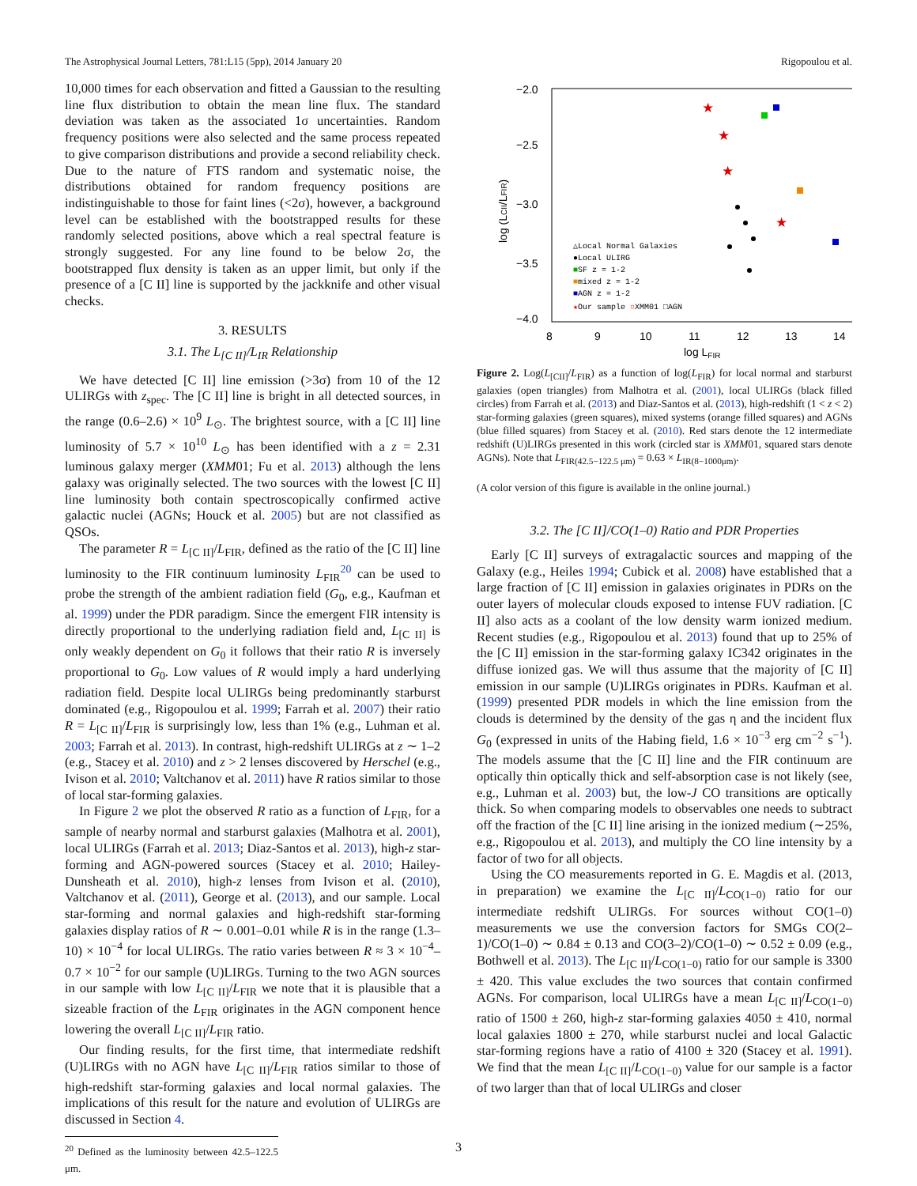The Astrophysical Journal Letters, 781:L15 (5pp), 2014 January 20 Rigopoulou et al.
10,000 times for each observation and fitted a Gaussian to the resulting line flux distribution to obtain the mean line flux. The standard deviation was taken as the associated 1σ uncertainties. Random frequency positions were also selected and the same process repeated to give comparison distributions and provide a second reliability check. Due to the nature of FTS random and systematic noise, the distributions obtained for random frequency positions are indistinguishable to those for faint lines (<2σ), however, a background level can be established with the bootstrapped results for these randomly selected positions, above which a real spectral feature is strongly suggested. For any line found to be below 2σ, the bootstrapped flux density is taken as an upper limit, but only if the presence of a [C II] line is supported by the jackknife and other visual checks.
3. RESULTS
3.1. The L<sub>[C II]</sub>/L<sub>IR</sub> Relationship
We have detected [C II] line emission (>3σ) from 10 of the 12 ULIRGs with z<sub>spec</sub>. The [C II] line is bright in all detected sources, in the range (0.6–2.6) × 10<sup>9</sup> L<sub>⊙</sub>. The brightest source, with a [C II] line luminosity of 5.7 × 10<sup>10</sup> L<sub>⊙</sub> has been identified with a z = 2.31 luminous galaxy merger (XMM01; Fu et al. 2013) although the lens galaxy was originally selected. The two sources with the lowest [C II] line luminosity both contain spectroscopically confirmed active galactic nuclei (AGNs; Houck et al. 2005) but are not classified as QSOs.
The parameter R = L<sub>[C II]</sub>/L<sub>FIR</sub>, defined as the ratio of the [C II] line luminosity to the FIR continuum luminosity L<sub>FIR</sub><sup>20</sup> can be used to probe the strength of the ambient radiation field (G<sub>0</sub>, e.g., Kaufman et al. 1999) under the PDR paradigm. Since the emergent FIR intensity is directly proportional to the underlying radiation field and, L<sub>[C II]</sub> is only weakly dependent on G<sub>0</sub> it follows that their ratio R is inversely proportional to G<sub>0</sub>. Low values of R would imply a hard underlying radiation field. Despite local ULIRGs being predominantly starburst dominated (e.g., Rigopoulou et al. 1999; Farrah et al. 2007) their ratio R = L<sub>[C II]</sub>/L<sub>FIR</sub> is surprisingly low, less than 1% (e.g., Luhman et al. 2003; Farrah et al. 2013). In contrast, high-redshift ULIRGs at z ∼ 1–2 (e.g., Stacey et al. 2010) and z > 2 lenses discovered by Herschel (e.g., Ivison et al. 2010; Valtchanov et al. 2011) have R ratios similar to those of local star-forming galaxies.
In Figure 2 we plot the observed R ratio as a function of L<sub>FIR</sub>, for a sample of nearby normal and starburst galaxies (Malhotra et al. 2001), local ULIRGs (Farrah et al. 2013; Diaz-Santos et al. 2013), high-z star-forming and AGN-powered sources (Stacey et al. 2010; Hailey-Dunsheath et al. 2010), high-z lenses from Ivison et al. (2010), Valtchanov et al. (2011), George et al. (2013), and our sample. Local star-forming and normal galaxies and high-redshift star-forming galaxies display ratios of R ∼ 0.001–0.01 while R is in the range (1.3–10) × 10<sup>−4</sup> for local ULIRGs. The ratio varies between R ≈ 3 × 10<sup>−4</sup>–0.7 × 10<sup>−2</sup> for our sample (U)LIRGs. Turning to the two AGN sources in our sample with low L<sub>[C II]</sub>/L<sub>FIR</sub> we note that it is plausible that a sizeable fraction of the L<sub>FIR</sub> originates in the AGN component hence lowering the overall L<sub>[C II]</sub>/L<sub>FIR</sub> ratio.
Our finding results, for the first time, that intermediate redshift (U)LIRGs with no AGN have L<sub>[C II]</sub>/L<sub>FIR</sub> ratios similar to those of high-redshift star-forming galaxies and local normal galaxies. The implications of this result for the nature and evolution of ULIRGs are discussed in Section 4.
<sup>20</sup> Defined as the luminosity between 42.5–122.5 μm.
−2.0
−2.5
−3.0
−3.5
−4.0
8
9
10
11
12
13
14
log LFIR
log (LCII/LFIR)
△Local Normal Galaxies
●Local ULIRG
■SF z = 1-2
■mixed z = 1-2
■AGN z = 1-2
★Our sample ○XMM01 □AGN
★
★
★
★
Figure 2. Log(L<sub>[CII]</sub>/L<sub>FIR</sub>) as a function of log(L<sub>FIR</sub>) for local normal and starburst galaxies (open triangles) from Malhotra et al. (2001), local ULIRGs (black filled circles) from Farrah et al. (2013) and Diaz-Santos et al. (2013), high-redshift (1 < z < 2) star-forming galaxies (green squares), mixed systems (orange filled squares) and AGNs (blue filled squares) from Stacey et al. (2010). Red stars denote the 12 intermediate redshift (U)LIRGs presented in this work (circled star is XMM01, squared stars denote AGNs). Note that L<sub>FIR(42.5−122.5 μm)</sub> = 0.63 × L<sub>IR(8−1000μm)</sub>.
(A color version of this figure is available in the online journal.)
3.2. The [C II]/CO(1–0) Ratio and PDR Properties
Early [C II] surveys of extragalactic sources and mapping of the Galaxy (e.g., Heiles 1994; Cubick et al. 2008) have established that a large fraction of [C II] emission in galaxies originates in PDRs on the outer layers of molecular clouds exposed to intense FUV radiation. [C II] also acts as a coolant of the low density warm ionized medium. Recent studies (e.g., Rigopoulou et al. 2013) found that up to 25% of the [C II] emission in the star-forming galaxy IC342 originates in the diffuse ionized gas. We will thus assume that the majority of [C II] emission in our sample (U)LIRGs originates in PDRs. Kaufman et al. (1999) presented PDR models in which the line emission from the clouds is determined by the density of the gas η and the incident flux G<sub>0</sub> (expressed in units of the Habing field, 1.6 × 10<sup>−3</sup> erg cm<sup>−2</sup> s<sup>−1</sup>). The models assume that the [C II] line and the FIR continuum are optically thin optically thick and self-absorption case is not likely (see, e.g., Luhman et al. 2003) but, the low-J CO transitions are optically thick. So when comparing models to observables one needs to subtract off the fraction of the [C II] line arising in the ionized medium (∼25%, e.g., Rigopoulou et al. 2013), and multiply the CO line intensity by a factor of two for all objects.
Using the CO measurements reported in G. E. Magdis et al. (2013, in preparation) we examine the L<sub>[C II]</sub>/L<sub>CO(1−0)</sub> ratio for our intermediate redshift ULIRGs. For sources without CO(1–0) measurements we use the conversion factors for SMGs CO(2–1)/CO(1–0) ∼ 0.84 ± 0.13 and CO(3–2)/CO(1–0) ∼ 0.52 ± 0.09 (e.g., Bothwell et al. 2013). The L<sub>[C II]</sub>/L<sub>CO(1−0)</sub> ratio for our sample is 3300 ± 420. This value excludes the two sources that contain confirmed AGNs. For comparison, local ULIRGs have a mean L<sub>[C II]</sub>/L<sub>CO(1−0)</sub> ratio of 1500 ± 260, high-z star-forming galaxies 4050 ± 410, normal local galaxies 1800 ± 270, while starburst nuclei and local Galactic star-forming regions have a ratio of 4100 ± 320 (Stacey et al. 1991). We find that the mean L<sub>[C II]</sub>/L<sub>CO(1−0)</sub> value for our sample is a factor of two larger than that of local ULIRGs and closer
3